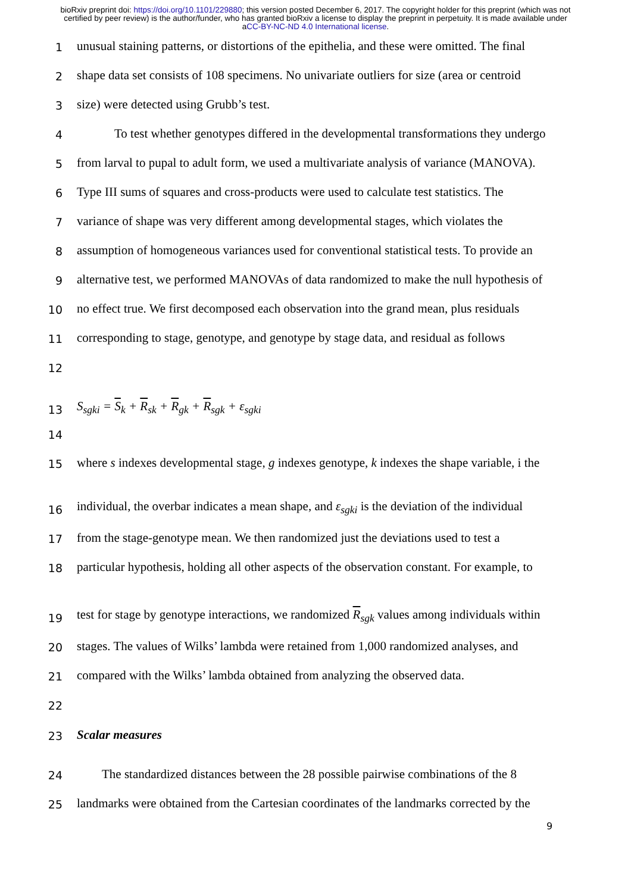bioRxiv preprint doi: https://doi.org/10.1101/229880; this version posted December 6, 2017. The copyright holder for this preprint (which was not certified by peer review) is the author/funder, who has granted bioRxiv a license to display the preprint in perpetuity. It is made available under aCC-BY-NC-ND 4.0 International license.
1 unusual staining patterns, or distortions of the epithelia, and these were omitted. The final
2 shape data set consists of 108 specimens. No univariate outliers for size (area or centroid
3 size) were detected using Grubb’s test.
4   To test whether genotypes differed in the developmental transformations they undergo
5 from larval to pupal to adult form, we used a multivariate analysis of variance (MANOVA).
6 Type III sums of squares and cross-products were used to calculate test statistics. The
7 variance of shape was very different among developmental stages, which violates the
8 assumption of homogeneous variances used for conventional statistical tests. To provide an
9 alternative test, we performed MANOVAs of data randomized to make the null hypothesis of
10 no effect true. We first decomposed each observation into the grand mean, plus residuals
11 corresponding to stage, genotype, and genotype by stage data, and residual as follows
12
13 S<sub>sgki</sub> = S<sub>k</sub> + R<sub>sk</sub> + R<sub>gk</sub> + R<sub>sgk</sub> + ε<sub>sgki</sub>
14
15 where s indexes developmental stage, g indexes genotype, k indexes the shape variable, i the
16 individual, the overbar indicates a mean shape, and ε<sub>sgki</sub> is the deviation of the individual
17 from the stage-genotype mean. We then randomized just the deviations used to test a
18 particular hypothesis, holding all other aspects of the observation constant. For example, to
19 test for stage by genotype interactions, we randomized R<sub>sgk</sub> values among individuals within
20 stages. The values of Wilks’ lambda were retained from 1,000 randomized analyses, and
21 compared with the Wilks’ lambda obtained from analyzing the observed data.
22
23 Scalar measures
24  The standardized distances between the 28 possible pairwise combinations of the 8
25 landmarks were obtained from the Cartesian coordinates of the landmarks corrected by the
9